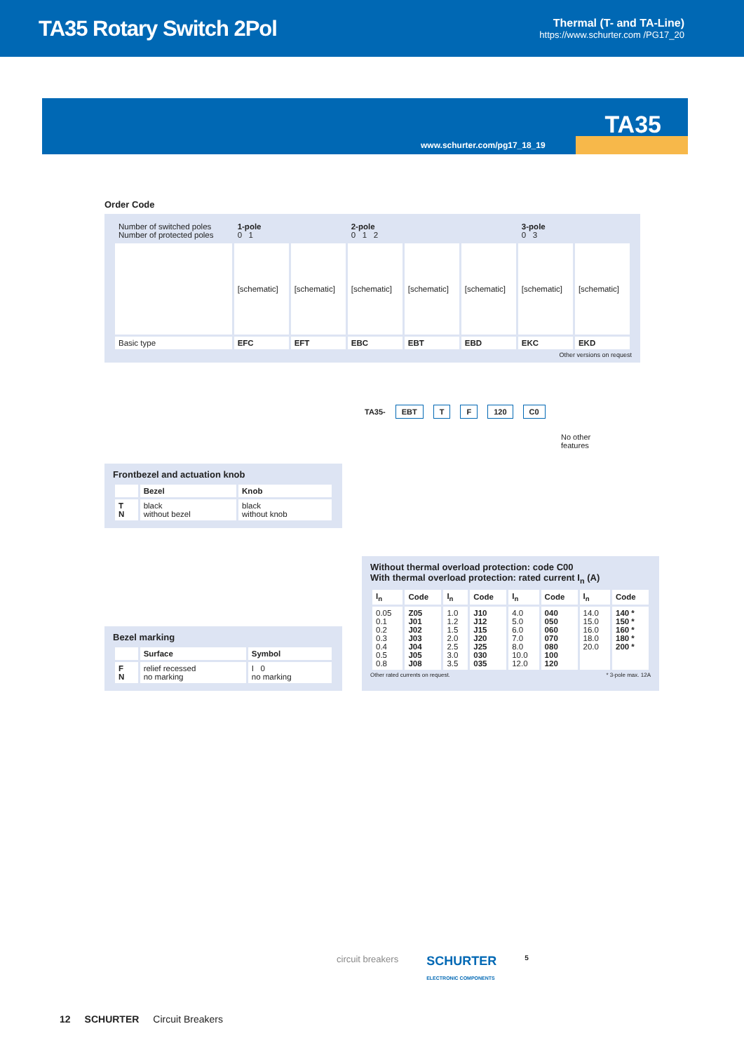TA35 Rotary Switch 2Pol
Thermal (T- and TA-Line)
https://www.schurter.com /PG17_20
TA35
www.schurter.com/pg17_18_19
Order Code
| Number of switched poles Number of protected poles | 1-pole 0 1 | | 2-pole 0 1 2 | | | 3-pole 0 3 | |
| | [schematic] | [schematic] | [schematic] | [schematic] | [schematic] | [schematic] | [schematic] |
| Basic type | EFC | EFT | EBC | EBT | EBD | EKC | EKD |
Other versions on request
TA35- EBT T F 120 C0
No other
features
Frontbezel and actuation knob
| | Bezel | Knob |
| --- | --- | --- |
| T N | black without bezel | black without knob |
Bezel marking
| | Surface | Symbol |
| --- | --- | --- |
| F N | relief recessed no marking | I 0 no marking |
Without thermal overload protection: code C00
With thermal overload protection: rated current I<sub>n</sub> (A)
| I<sub>n</sub> | Code | I<sub>n</sub> | Code | I<sub>n</sub> | Code | I<sub>n</sub> | Code |
| --- | --- | --- | --- | --- | --- | --- | --- |
| 0.05 0.1 0.2 0.3 0.4 0.5 0.8 | Z05 J01 J02 J03 J04 J05 J08 | 1.0 1.2 1.5 2.0 2.5 3.0 3.5 | J10 J12 J15 J20 J25 030 035 | 4.0 5.0 6.0 7.0 8.0 10.0 12.0 | 040 050 060 070 080 100 120 | 14.0 15.0 16.0 18.0 20.0 | 140 * 150 * 160 * 180 * 200 * |
Other rated currents on request. * 3-pole max. 12A
circuit breakers SCHURTER
ELECTRONIC COMPONENTS 5
12 SCHURTER Circuit Breakers